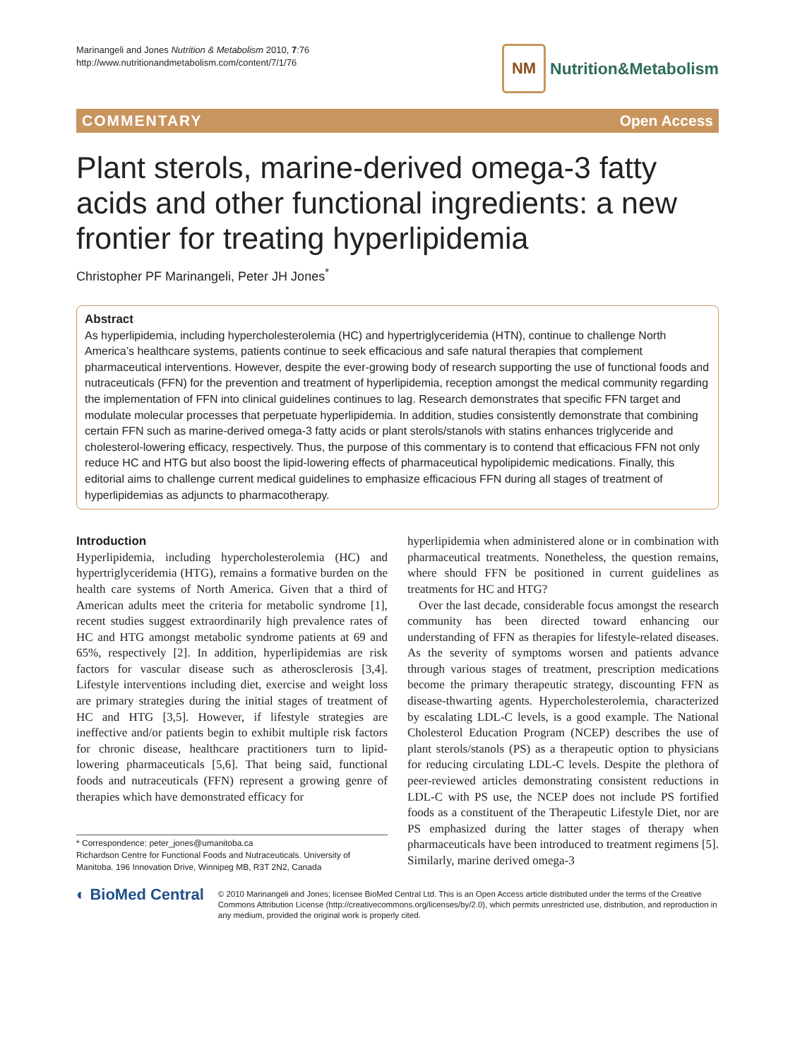Marinangeli and Jones Nutrition & Metabolism 2010, 7:76
http://www.nutritionandmetabolism.com/content/7/1/76
NM
Nutrition&Metabolism
COMMENTARY Open Access
Plant sterols, marine-derived omega-3 fatty acids and other functional ingredients: a new frontier for treating hyperlipidemia
Christopher PF Marinangeli, Peter JH Jones<sup>*</sup>
Abstract
As hyperlipidemia, including hypercholesterolemia (HC) and hypertriglyceridemia (HTN), continue to challenge North America’s healthcare systems, patients continue to seek efficacious and safe natural therapies that complement pharmaceutical interventions. However, despite the ever-growing body of research supporting the use of functional foods and nutraceuticals (FFN) for the prevention and treatment of hyperlipidemia, reception amongst the medical community regarding the implementation of FFN into clinical guidelines continues to lag. Research demonstrates that specific FFN target and modulate molecular processes that perpetuate hyperlipidemia. In addition, studies consistently demonstrate that combining certain FFN such as marine-derived omega-3 fatty acids or plant sterols/stanols with statins enhances triglyceride and cholesterol-lowering efficacy, respectively. Thus, the purpose of this commentary is to contend that efficacious FFN not only reduce HC and HTG but also boost the lipid-lowering effects of pharmaceutical hypolipidemic medications. Finally, this editorial aims to challenge current medical guidelines to emphasize efficacious FFN during all stages of treatment of hyperlipidemias as adjuncts to pharmacotherapy.
Introduction
Hyperlipidemia, including hypercholesterolemia (HC) and hypertriglyceridemia (HTG), remains a formative burden on the health care systems of North America. Given that a third of American adults meet the criteria for metabolic syndrome [1], recent studies suggest extraordinarily high prevalence rates of HC and HTG amongst metabolic syndrome patients at 69 and 65%, respectively [2]. In addition, hyperlipidemias are risk factors for vascular disease such as atherosclerosis [3,4]. Lifestyle interventions including diet, exercise and weight loss are primary strategies during the initial stages of treatment of HC and HTG [3,5]. However, if lifestyle strategies are ineffective and/or patients begin to exhibit multiple risk factors for chronic disease, healthcare practitioners turn to lipid-lowering pharmaceuticals [5,6]. That being said, functional foods and nutraceuticals (FFN) represent a growing genre of therapies which have demonstrated efficacy for
* Correspondence: peter_jones@umanitoba.ca
Richardson Centre for Functional Foods and Nutraceuticals. University of Manitoba. 196 Innovation Drive, Winnipeg MB, R3T 2N2, Canada
hyperlipidemia when administered alone or in combination with pharmaceutical treatments. Nonetheless, the question remains, where should FFN be positioned in current guidelines as treatments for HC and HTG?
Over the last decade, considerable focus amongst the research community has been directed toward enhancing our understanding of FFN as therapies for lifestyle-related diseases. As the severity of symptoms worsen and patients advance through various stages of treatment, prescription medications become the primary therapeutic strategy, discounting FFN as disease-thwarting agents. Hypercholesterolemia, characterized by escalating LDL-C levels, is a good example. The National Cholesterol Education Program (NCEP) describes the use of plant sterols/stanols (PS) as a therapeutic option to physicians for reducing circulating LDL-C levels. Despite the plethora of peer-reviewed articles demonstrating consistent reductions in LDL-C with PS use, the NCEP does not include PS fortified foods as a constituent of the Therapeutic Lifestyle Diet, nor are PS emphasized during the latter stages of therapy when pharmaceuticals have been introduced to treatment regimens [5]. Similarly, marine derived omega-3
◐ BioMed Central
© 2010 Marinangeli and Jones; licensee BioMed Central Ltd. This is an Open Access article distributed under the terms of the Creative Commons Attribution License (http://creativecommons.org/licenses/by/2.0), which permits unrestricted use, distribution, and reproduction in any medium, provided the original work is properly cited.